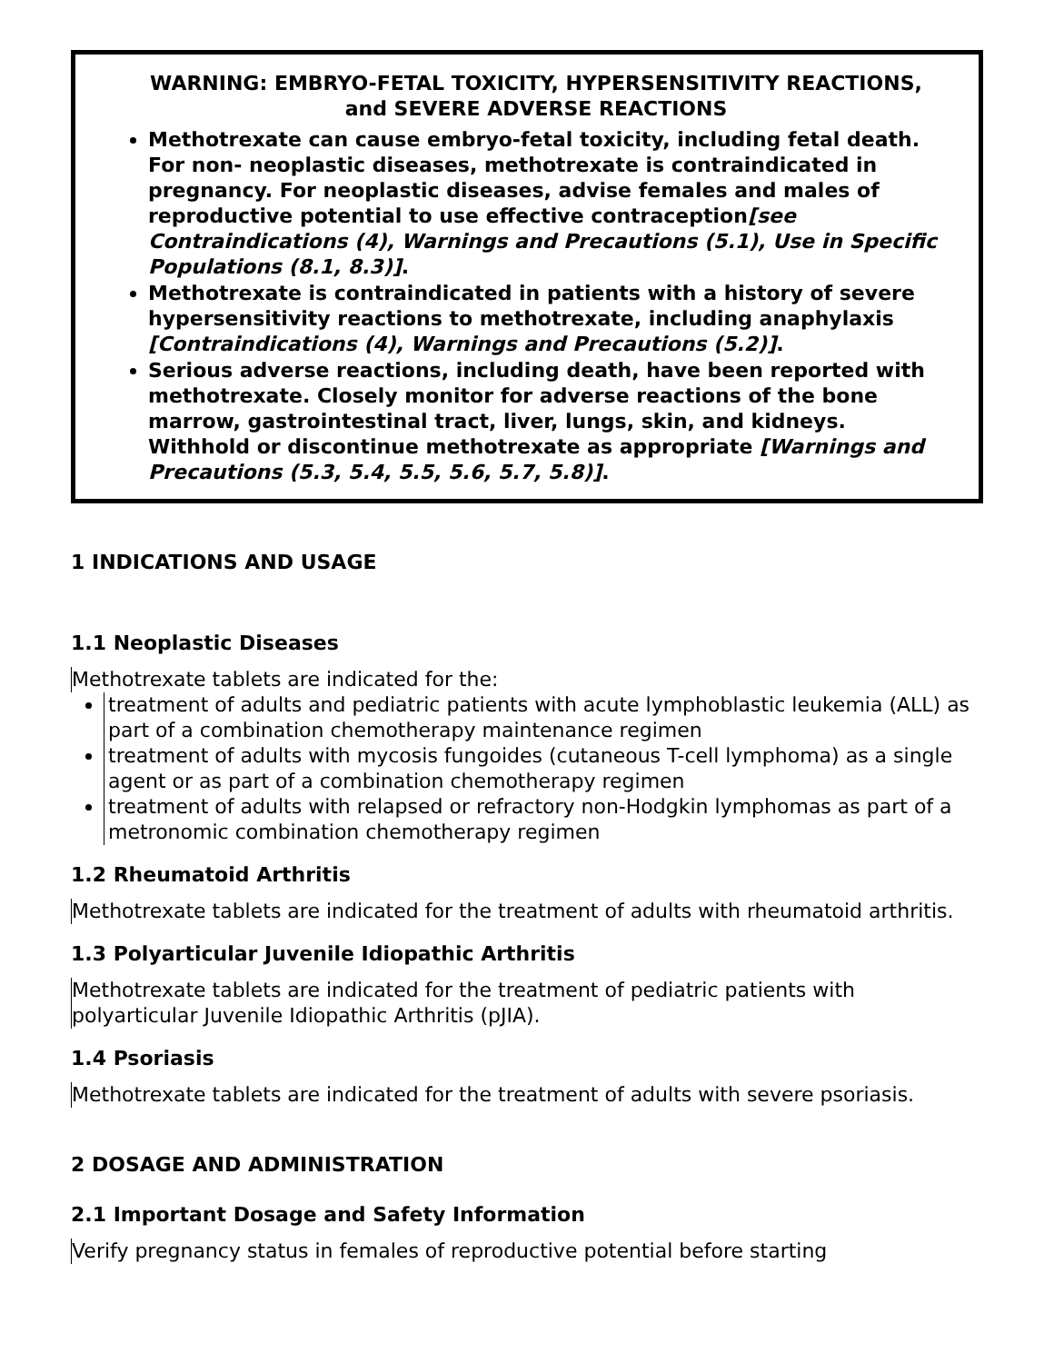WARNING: EMBRYO-FETAL TOXICITY, HYPERSENSITIVITY REACTIONS, and SEVERE ADVERSE REACTIONS
Methotrexate can cause embryo-fetal toxicity, including fetal death. For non- neoplastic diseases, methotrexate is contraindicated in pregnancy. For neoplastic diseases, advise females and males of reproductive potential to use effective contraception[see Contraindications (4), Warnings and Precautions (5.1), Use in Specific Populations (8.1, 8.3)].
Methotrexate is contraindicated in patients with a history of severe hypersensitivity reactions to methotrexate, including anaphylaxis [Contraindications (4), Warnings and Precautions (5.2)].
Serious adverse reactions, including death, have been reported with methotrexate. Closely monitor for adverse reactions of the bone marrow, gastrointestinal tract, liver, lungs, skin, and kidneys. Withhold or discontinue methotrexate as appropriate [Warnings and Precautions (5.3, 5.4, 5.5, 5.6, 5.7, 5.8)].
1 INDICATIONS AND USAGE
1.1 Neoplastic Diseases
Methotrexate tablets are indicated for the:
treatment of adults and pediatric patients with acute lymphoblastic leukemia (ALL) as part of a combination chemotherapy maintenance regimen
treatment of adults with mycosis fungoides (cutaneous T-cell lymphoma) as a single agent or as part of a combination chemotherapy regimen
treatment of adults with relapsed or refractory non-Hodgkin lymphomas as part of a metronomic combination chemotherapy regimen
1.2 Rheumatoid Arthritis
Methotrexate tablets are indicated for the treatment of adults with rheumatoid arthritis.
1.3 Polyarticular Juvenile Idiopathic Arthritis
Methotrexate tablets are indicated for the treatment of pediatric patients with polyarticular Juvenile Idiopathic Arthritis (pJIA).
1.4 Psoriasis
Methotrexate tablets are indicated for the treatment of adults with severe psoriasis.
2 DOSAGE AND ADMINISTRATION
2.1 Important Dosage and Safety Information
Verify pregnancy status in females of reproductive potential before starting